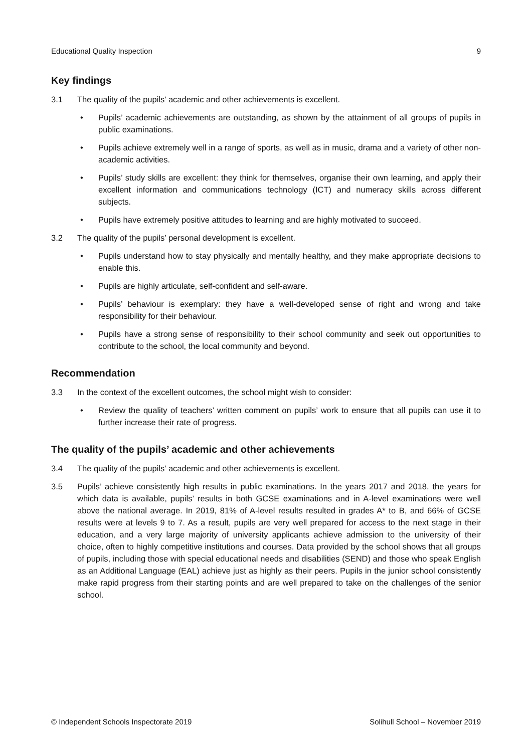Educational Quality Inspection 9
Key findings
3.1 The quality of the pupils’ academic and other achievements is excellent.
• Pupils’ academic achievements are outstanding, as shown by the attainment of all groups of pupils in public examinations.
• Pupils achieve extremely well in a range of sports, as well as in music, drama and a variety of other non-academic activities.
• Pupils’ study skills are excellent: they think for themselves, organise their own learning, and apply their excellent information and communications technology (ICT) and numeracy skills across different subjects.
• Pupils have extremely positive attitudes to learning and are highly motivated to succeed.
3.2 The quality of the pupils’ personal development is excellent.
• Pupils understand how to stay physically and mentally healthy, and they make appropriate decisions to enable this.
• Pupils are highly articulate, self-confident and self-aware.
• Pupils’ behaviour is exemplary: they have a well-developed sense of right and wrong and take responsibility for their behaviour.
• Pupils have a strong sense of responsibility to their school community and seek out opportunities to contribute to the school, the local community and beyond.
Recommendation
3.3 In the context of the excellent outcomes, the school might wish to consider:
• Review the quality of teachers’ written comment on pupils’ work to ensure that all pupils can use it to further increase their rate of progress.
The quality of the pupils’ academic and other achievements
3.4 The quality of the pupils’ academic and other achievements is excellent.
3.5 Pupils’ achieve consistently high results in public examinations. In the years 2017 and 2018, the years for which data is available, pupils’ results in both GCSE examinations and in A-level examinations were well above the national average. In 2019, 81% of A-level results resulted in grades A* to B, and 66% of GCSE results were at levels 9 to 7. As a result, pupils are very well prepared for access to the next stage in their education, and a very large majority of university applicants achieve admission to the university of their choice, often to highly competitive institutions and courses. Data provided by the school shows that all groups of pupils, including those with special educational needs and disabilities (SEND) and those who speak English as an Additional Language (EAL) achieve just as highly as their peers. Pupils in the junior school consistently make rapid progress from their starting points and are well prepared to take on the challenges of the senior school.
© Independent Schools Inspectorate 2019 Solihull School – November 2019